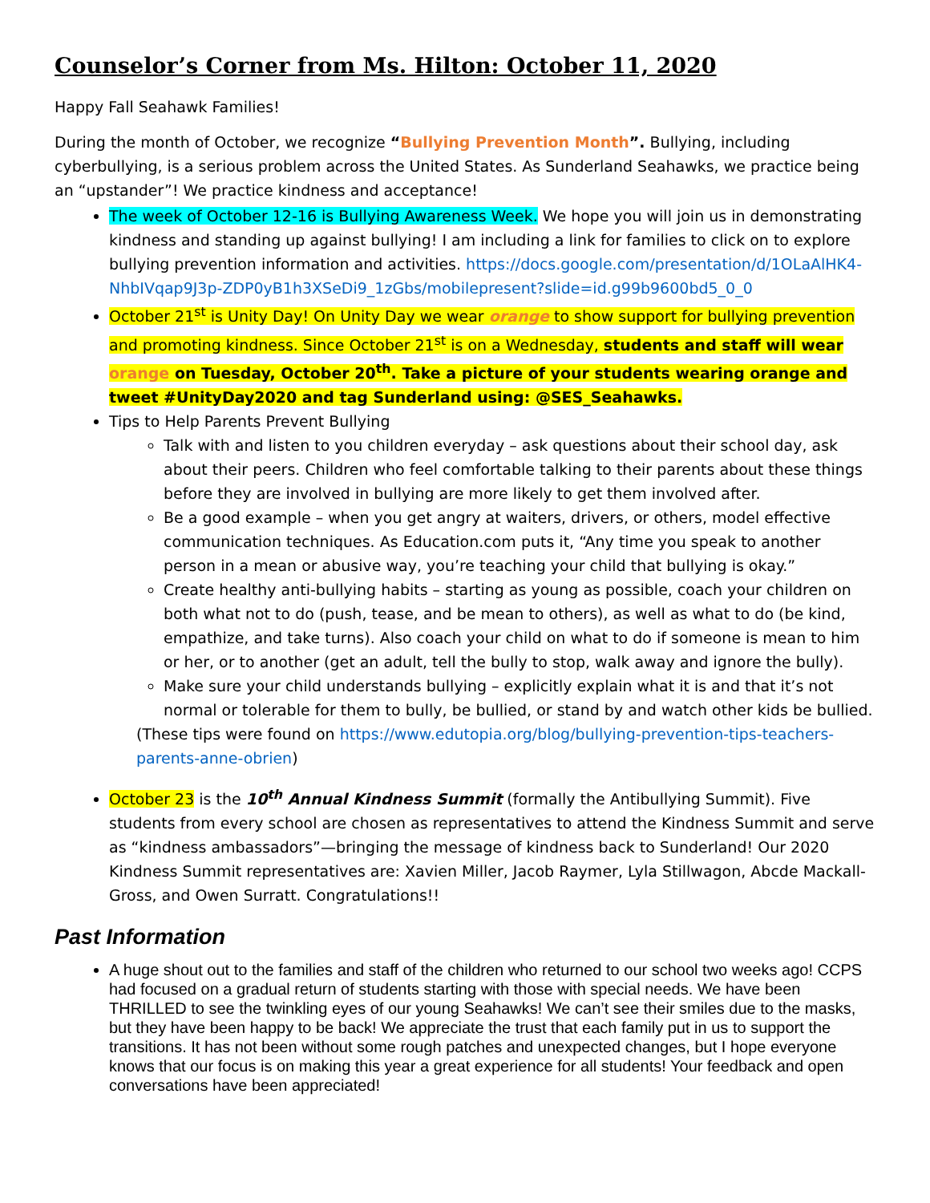Counselor’s Corner from Ms. Hilton: October 11, 2020
Happy Fall Seahawk Families!
During the month of October, we recognize “Bullying Prevention Month”. Bullying, including cyberbullying, is a serious problem across the United States. As Sunderland Seahawks, we practice being an “upstander”! We practice kindness and acceptance!
The week of October 12-16 is Bullying Awareness Week. We hope you will join us in demonstrating kindness and standing up against bullying! I am including a link for families to click on to explore bullying prevention information and activities. https://docs.google.com/presentation/d/1OLaAlHK4-NhbIVqap9J3p-ZDP0yB1h3XSeDi9_1zGbs/mobilepresent?slide=id.g99b9600bd5_0_0
October 21<sup>st</sup> is Unity Day! On Unity Day we wear orange to show support for bullying prevention and promoting kindness. Since October 21<sup>st</sup> is on a Wednesday, students and staff will wear orange on Tuesday, October 20<sup>th</sup>. Take a picture of your students wearing orange and tweet #UnityDay2020 and tag Sunderland using: @SES_Seahawks.
Tips to Help Parents Prevent Bullying
Talk with and listen to you children everyday – ask questions about their school day, ask about their peers. Children who feel comfortable talking to their parents about these things before they are involved in bullying are more likely to get them involved after.
Be a good example – when you get angry at waiters, drivers, or others, model effective communication techniques. As Education.com puts it, “Any time you speak to another person in a mean or abusive way, you’re teaching your child that bullying is okay.”
Create healthy anti-bullying habits – starting as young as possible, coach your children on both what not to do (push, tease, and be mean to others), as well as what to do (be kind, empathize, and take turns). Also coach your child on what to do if someone is mean to him or her, or to another (get an adult, tell the bully to stop, walk away and ignore the bully).
Make sure your child understands bullying – explicitly explain what it is and that it’s not normal or tolerable for them to bully, be bullied, or stand by and watch other kids be bullied.
(These tips were found on https://www.edutopia.org/blog/bullying-prevention-tips-teachers-parents-anne-obrien)
October 23 is the 10<sup>th</sup> Annual Kindness Summit (formally the Antibullying Summit). Five students from every school are chosen as representatives to attend the Kindness Summit and serve as “kindness ambassadors”—bringing the message of kindness back to Sunderland! Our 2020 Kindness Summit representatives are: Xavien Miller, Jacob Raymer, Lyla Stillwagon, Abcde Mackall-Gross, and Owen Surratt. Congratulations!!
Past Information
A huge shout out to the families and staff of the children who returned to our school two weeks ago! CCPS had focused on a gradual return of students starting with those with special needs. We have been THRILLED to see the twinkling eyes of our young Seahawks! We can’t see their smiles due to the masks, but they have been happy to be back! We appreciate the trust that each family put in us to support the transitions. It has not been without some rough patches and unexpected changes, but I hope everyone knows that our focus is on making this year a great experience for all students! Your feedback and open conversations have been appreciated!